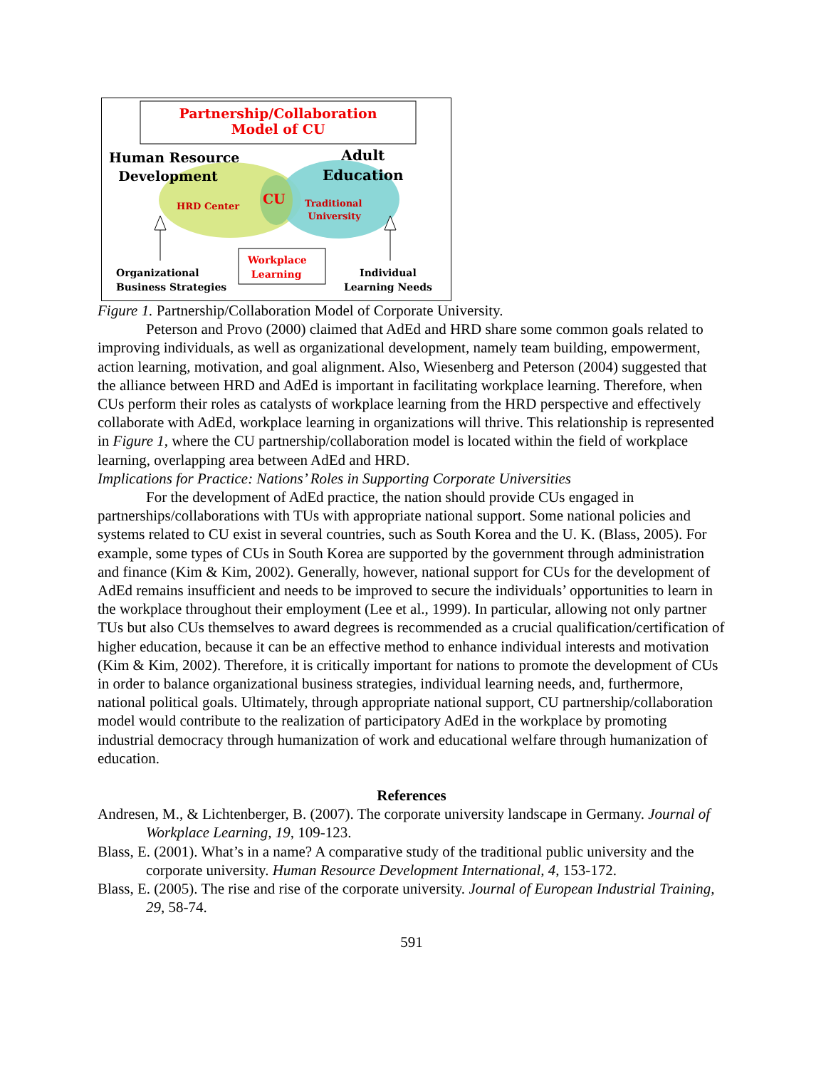Partnership/Collaboration
Model of CU
Human Resource
Development
Adult
Education
HRD Center CU
Traditional
University
Workplace
Learning
Organizational
Business Strategies
Individual
Learning Needs
Figure 1. Partnership/Collaboration Model of Corporate University.
Peterson and Provo (2000) claimed that AdEd and HRD share some common goals related to improving individuals, as well as organizational development, namely team building, empowerment, action learning, motivation, and goal alignment. Also, Wiesenberg and Peterson (2004) suggested that the alliance between HRD and AdEd is important in facilitating workplace learning. Therefore, when CUs perform their roles as catalysts of workplace learning from the HRD perspective and effectively collaborate with AdEd, workplace learning in organizations will thrive. This relationship is represented in Figure 1, where the CU partnership/collaboration model is located within the field of workplace learning, overlapping area between AdEd and HRD.
Implications for Practice: Nations’ Roles in Supporting Corporate Universities
For the development of AdEd practice, the nation should provide CUs engaged in partnerships/collaborations with TUs with appropriate national support. Some national policies and systems related to CU exist in several countries, such as South Korea and the U. K. (Blass, 2005). For example, some types of CUs in South Korea are supported by the government through administration and finance (Kim & Kim, 2002). Generally, however, national support for CUs for the development of AdEd remains insufficient and needs to be improved to secure the individuals’ opportunities to learn in the workplace throughout their employment (Lee et al., 1999). In particular, allowing not only partner TUs but also CUs themselves to award degrees is recommended as a crucial qualification/certification of higher education, because it can be an effective method to enhance individual interests and motivation (Kim & Kim, 2002). Therefore, it is critically important for nations to promote the development of CUs in order to balance organizational business strategies, individual learning needs, and, furthermore, national political goals. Ultimately, through appropriate national support, CU partnership/collaboration model would contribute to the realization of participatory AdEd in the workplace by promoting industrial democracy through humanization of work and educational welfare through humanization of education.
References
Andresen, M., & Lichtenberger, B. (2007). The corporate university landscape in Germany. Journal of Workplace Learning, 19, 109-123.
Blass, E. (2001). What’s in a name? A comparative study of the traditional public university and the corporate university. Human Resource Development International, 4, 153-172.
Blass, E. (2005). The rise and rise of the corporate university. Journal of European Industrial Training, 29, 58-74.
591